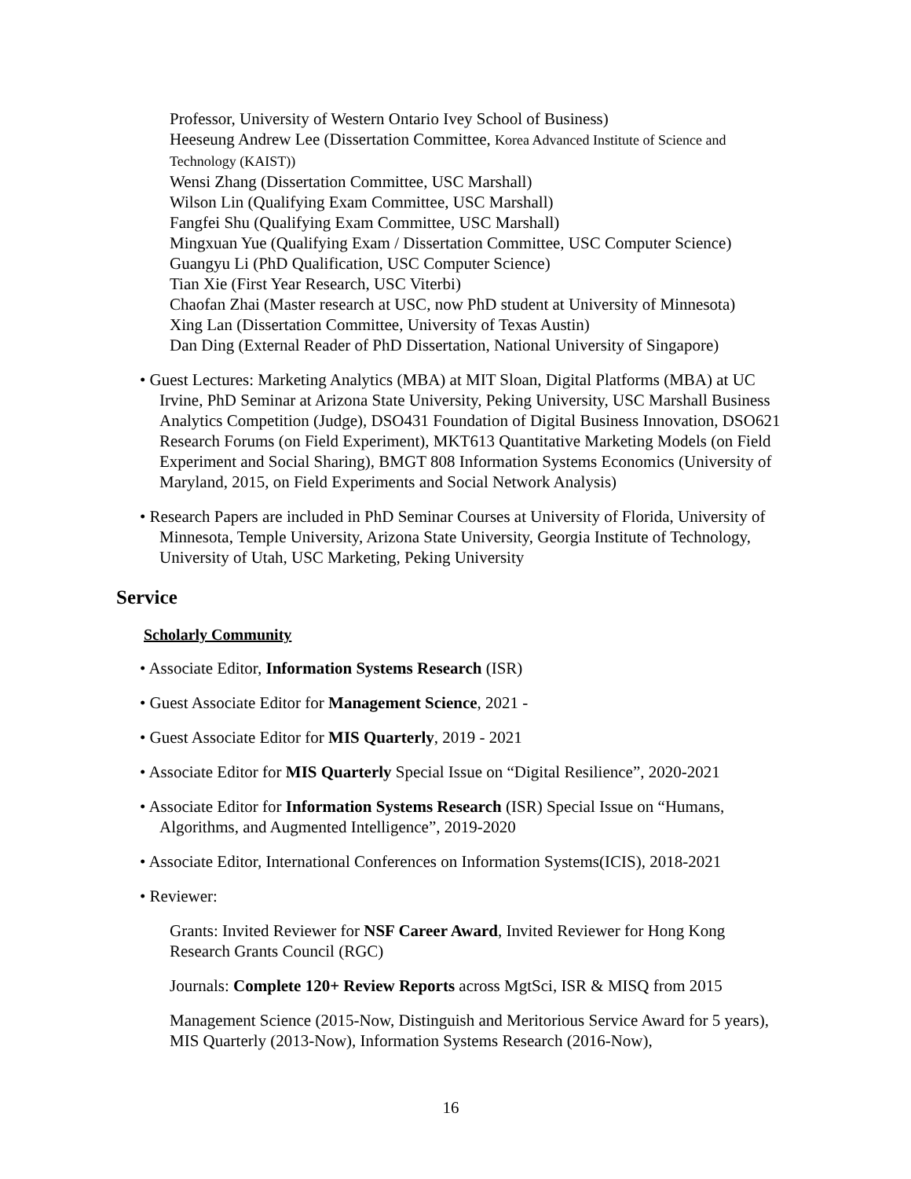Professor, University of Western Ontario Ivey School of Business)
Heeseung Andrew Lee (Dissertation Committee, Korea Advanced Institute of Science and Technology (KAIST))
Wensi Zhang (Dissertation Committee, USC Marshall)
Wilson Lin (Qualifying Exam Committee, USC Marshall)
Fangfei Shu (Qualifying Exam Committee, USC Marshall)
Mingxuan Yue (Qualifying Exam / Dissertation Committee, USC Computer Science)
Guangyu Li (PhD Qualification, USC Computer Science)
Tian Xie (First Year Research, USC Viterbi)
Chaofan Zhai (Master research at USC, now PhD student at University of Minnesota)
Xing Lan (Dissertation Committee, University of Texas Austin)
Dan Ding (External Reader of PhD Dissertation, National University of Singapore)
• Guest Lectures: Marketing Analytics (MBA) at MIT Sloan, Digital Platforms (MBA) at UC Irvine, PhD Seminar at Arizona State University, Peking University, USC Marshall Business Analytics Competition (Judge), DSO431 Foundation of Digital Business Innovation, DSO621 Research Forums (on Field Experiment), MKT613 Quantitative Marketing Models (on Field Experiment and Social Sharing), BMGT 808 Information Systems Economics (University of Maryland, 2015, on Field Experiments and Social Network Analysis)
• Research Papers are included in PhD Seminar Courses at University of Florida, University of Minnesota, Temple University, Arizona State University, Georgia Institute of Technology, University of Utah, USC Marketing, Peking University
Service
Scholarly Community
• Associate Editor, Information Systems Research (ISR)
• Guest Associate Editor for Management Science, 2021 -
• Guest Associate Editor for MIS Quarterly, 2019 - 2021
• Associate Editor for MIS Quarterly Special Issue on “Digital Resilience”, 2020-2021
• Associate Editor for Information Systems Research (ISR) Special Issue on “Humans, Algorithms, and Augmented Intelligence”, 2019-2020
• Associate Editor, International Conferences on Information Systems(ICIS), 2018-2021
• Reviewer:
Grants: Invited Reviewer for NSF Career Award, Invited Reviewer for Hong Kong Research Grants Council (RGC)
Journals: Complete 120+ Review Reports across MgtSci, ISR & MISQ from 2015
Management Science (2015-Now, Distinguish and Meritorious Service Award for 5 years), MIS Quarterly (2013-Now), Information Systems Research (2016-Now),
16